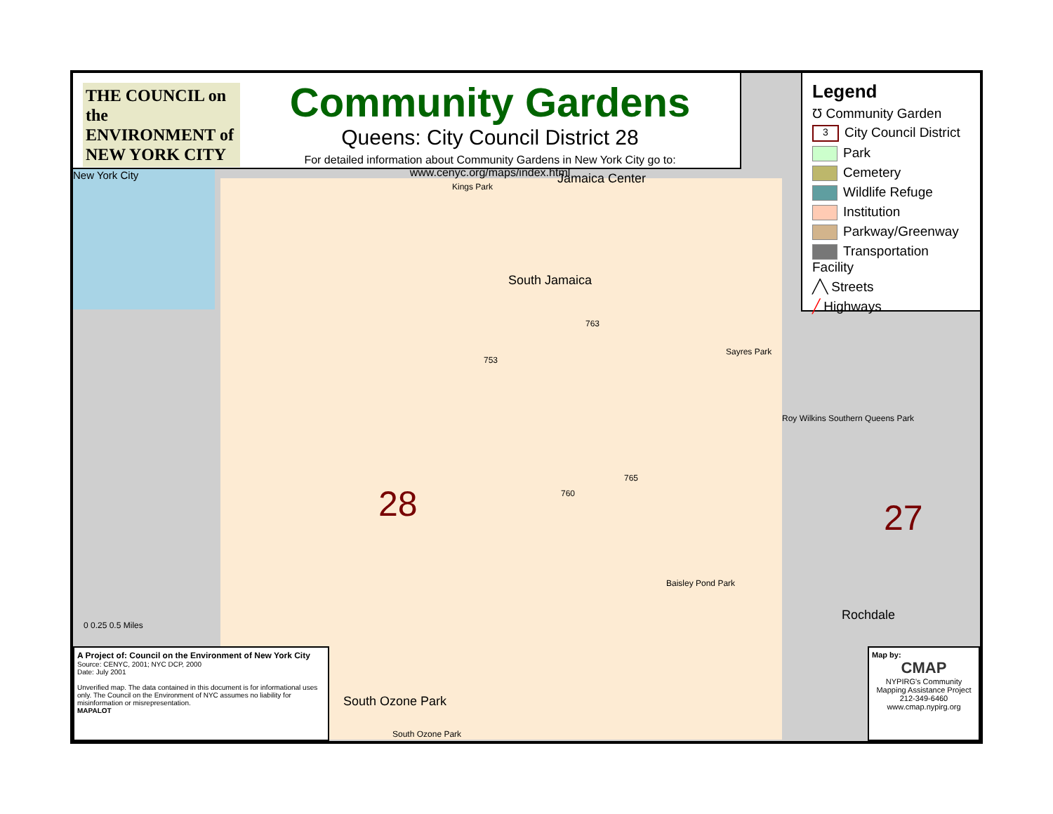THE COUNCIL on the ENVIRONMENT of NEW YORK CITY
Community Gardens
Queens: City Council District 28
For detailed information about Community Gardens in New York City go to: www.cenyc.org/maps/index.html
Legend
Ʊ Community Garden
3 City Council District
Park
Cemetery
Wildlife Refuge
Institution
Parkway/Greenway
Transportation Facility
╱╲ Streets
╱ Highways
New York City Jamaica Center
South Jamaica
Kings Park
Sayres Park
Roy Wilkins Southern Queens Park
Baisley Pond Park
Rochdale
South Ozone Park
South Ozone Park
763
753
765
760 28 27
0 0.25 0.5 Miles
A Project of: Council on the Environment of New York City
Source: CENYC, 2001; NYC DCP, 2000
Date: July 2001
Unverified map. The data contained in this document is for informational uses only. The Council on the Environment of NYC assumes no liability for misinformation or misrepresentation.
MAPALOT
Map by:
CMAP
NYPIRG's Community Mapping Assistance Project
212-349-6460
www.cmap.nypirg.org